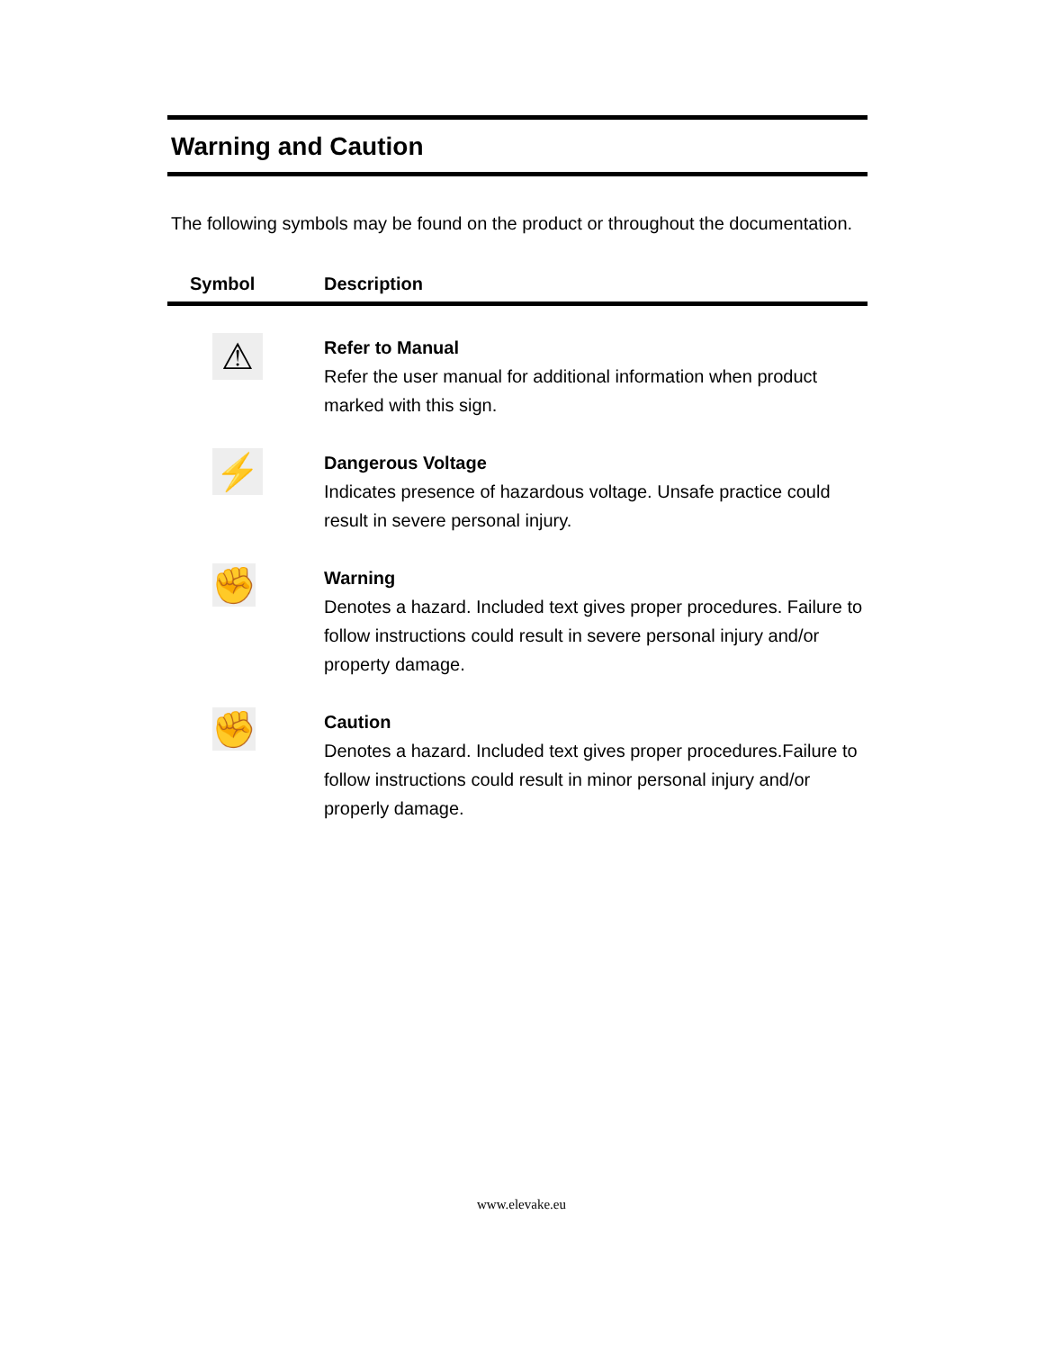Warning and Caution
The following symbols may be found on the product or throughout the documentation.
| Symbol | Description |
| --- | --- |
| ⚠ | Refer to Manual Refer the user manual for additional information when product marked with this sign. |
| ⚡ | Dangerous Voltage Indicates presence of hazardous voltage. Unsafe practice could result in severe personal injury. |
| ✊ | Warning Denotes a hazard. Included text gives proper procedures. Failure to follow instructions could result in severe personal injury and/or property damage. |
| ✊ | Caution Denotes a hazard. Included text gives proper procedures.Failure to follow instructions could result in minor personal injury and/or properly damage. |
www.elevake.eu